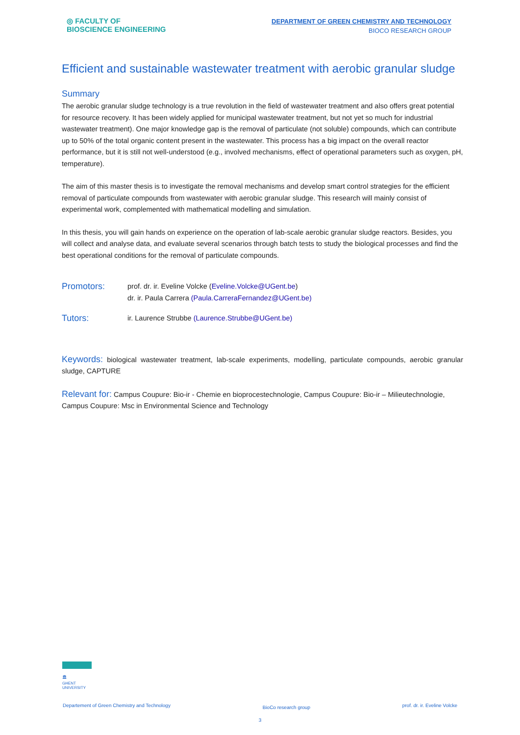◎ FACULTY OF
BIOSCIENCE ENGINEERING
DEPARTMENT OF GREEN CHEMISTRY AND TECHNOLOGY
BIOCO RESEARCH GROUP
Efficient and sustainable wastewater treatment with aerobic granular sludge
Summary
The aerobic granular sludge technology is a true revolution in the field of wastewater treatment and also offers great potential for resource recovery. It has been widely applied for municipal wastewater treatment, but not yet so much for industrial wastewater treatment). One major knowledge gap is the removal of particulate (not soluble) compounds, which can contribute up to 50% of the total organic content present in the wastewater. This process has a big impact on the overall reactor performance, but it is still not well-understood (e.g., involved mechanisms, effect of operational parameters such as oxygen, pH, temperature).
The aim of this master thesis is to investigate the removal mechanisms and develop smart control strategies for the efficient removal of particulate compounds from wastewater with aerobic granular sludge. This research will mainly consist of experimental work, complemented with mathematical modelling and simulation.
In this thesis, you will gain hands on experience on the operation of lab-scale aerobic granular sludge reactors. Besides, you will collect and analyse data, and evaluate several scenarios through batch tests to study the biological processes and find the best operational conditions for the removal of particulate compounds.
Promotors:
prof. dr. ir. Eveline Volcke (Eveline.Volcke@UGent.be)
dr. ir. Paula Carrera (Paula.CarreraFernandez@UGent.be)
Tutors:
ir. Laurence Strubbe (Laurence.Strubbe@UGent.be)
Keywords: biological wastewater treatment, lab-scale experiments, modelling, particulate compounds, aerobic granular sludge, CAPTURE
Relevant for: Campus Coupure: Bio-ir - Chemie en bioprocestechnologie, Campus Coupure: Bio-ir – Milieutechnologie, Campus Coupure: Msc in Environmental Science and Technology
🏛
GHENT
UNIVERSITY
Departement of Green Chemistry and Technology BioCo research group prof. dr. ir. Eveline Volcke
3